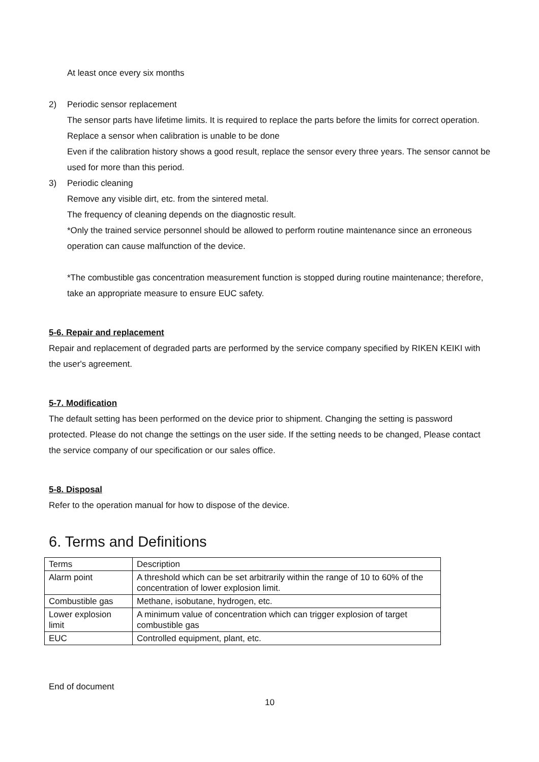At least once every six months
2) Periodic sensor replacement
The sensor parts have lifetime limits. It is required to replace the parts before the limits for correct operation.
Replace a sensor when calibration is unable to be done
Even if the calibration history shows a good result, replace the sensor every three years. The sensor cannot be used for more than this period.
3) Periodic cleaning
Remove any visible dirt, etc. from the sintered metal.
The frequency of cleaning depends on the diagnostic result.
*Only the trained service personnel should be allowed to perform routine maintenance since an erroneous operation can cause malfunction of the device.
*The combustible gas concentration measurement function is stopped during routine maintenance; therefore, take an appropriate measure to ensure EUC safety.
5-6. Repair and replacement
Repair and replacement of degraded parts are performed by the service company specified by RIKEN KEIKI with the user's agreement.
5-7. Modification
The default setting has been performed on the device prior to shipment. Changing the setting is password protected. Please do not change the settings on the user side. If the setting needs to be changed, Please contact the service company of our specification or our sales office.
5-8. Disposal
Refer to the operation manual for how to dispose of the device.
6. Terms and Definitions
| Terms | Description |
| --- | --- |
| Alarm point | A threshold which can be set arbitrarily within the range of 10 to 60% of the concentration of lower explosion limit. |
| Combustible gas | Methane, isobutane, hydrogen, etc. |
| Lower explosion limit | A minimum value of concentration which can trigger explosion of target combustible gas |
| EUC | Controlled equipment, plant, etc. |
End of document
10